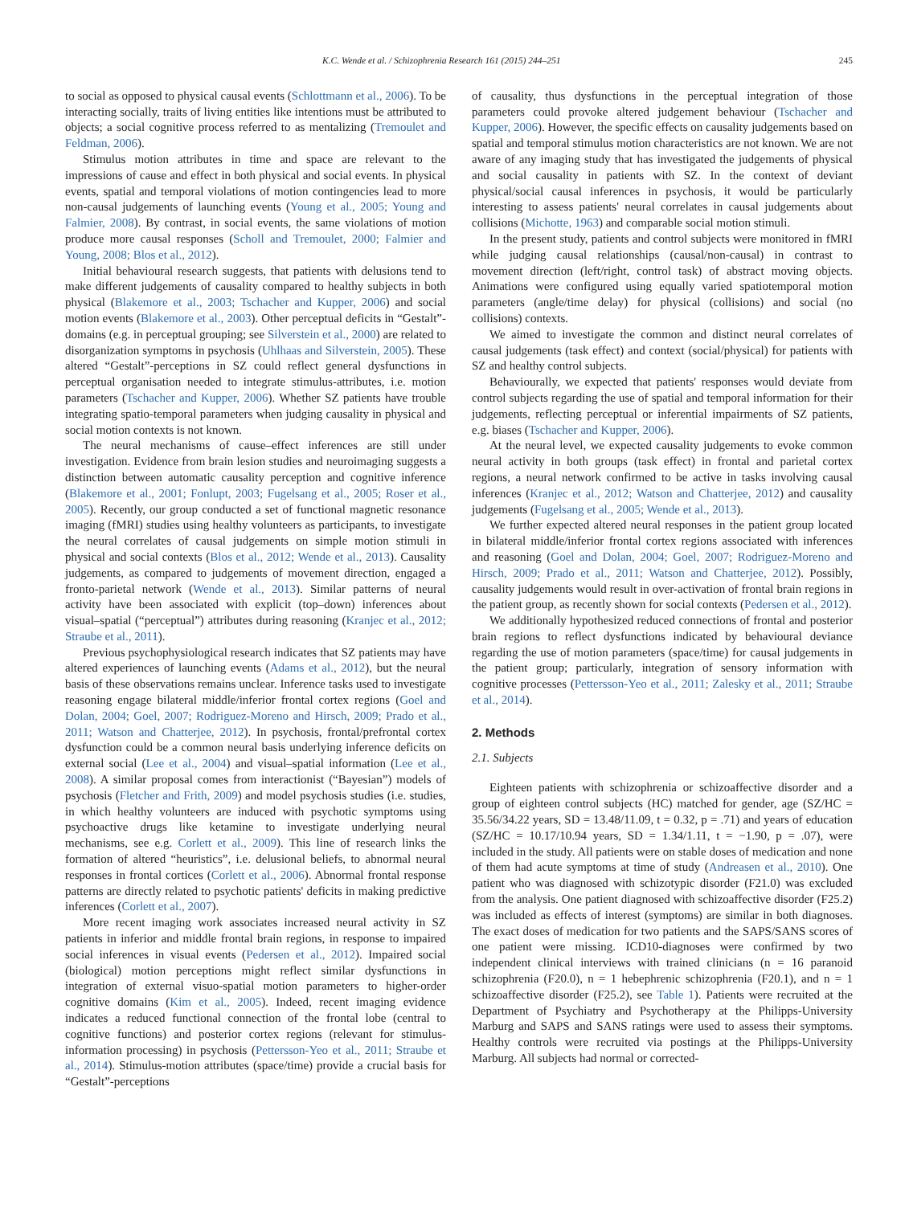K.C. Wende et al. / Schizophrenia Research 161 (2015) 244–251 245
to social as opposed to physical causal events (Schlottmann et al., 2006). To be interacting socially, traits of living entities like intentions must be attributed to objects; a social cognitive process referred to as mentalizing (Tremoulet and Feldman, 2006).
Stimulus motion attributes in time and space are relevant to the impressions of cause and effect in both physical and social events. In physical events, spatial and temporal violations of motion contingencies lead to more non-causal judgements of launching events (Young et al., 2005; Young and Falmier, 2008). By contrast, in social events, the same violations of motion produce more causal responses (Scholl and Tremoulet, 2000; Falmier and Young, 2008; Blos et al., 2012).
Initial behavioural research suggests, that patients with delusions tend to make different judgements of causality compared to healthy subjects in both physical (Blakemore et al., 2003; Tschacher and Kupper, 2006) and social motion events (Blakemore et al., 2003). Other perceptual deficits in “Gestalt”-domains (e.g. in perceptual grouping; see Silverstein et al., 2000) are related to disorganization symptoms in psychosis (Uhlhaas and Silverstein, 2005). These altered “Gestalt”-perceptions in SZ could reflect general dysfunctions in perceptual organisation needed to integrate stimulus-attributes, i.e. motion parameters (Tschacher and Kupper, 2006). Whether SZ patients have trouble integrating spatio-temporal parameters when judging causality in physical and social motion contexts is not known.
The neural mechanisms of cause–effect inferences are still under investigation. Evidence from brain lesion studies and neuroimaging suggests a distinction between automatic causality perception and cognitive inference (Blakemore et al., 2001; Fonlupt, 2003; Fugelsang et al., 2005; Roser et al., 2005). Recently, our group conducted a set of functional magnetic resonance imaging (fMRI) studies using healthy volunteers as participants, to investigate the neural correlates of causal judgements on simple motion stimuli in physical and social contexts (Blos et al., 2012; Wende et al., 2013). Causality judgements, as compared to judgements of movement direction, engaged a fronto-parietal network (Wende et al., 2013). Similar patterns of neural activity have been associated with explicit (top–down) inferences about visual–spatial (“perceptual”) attributes during reasoning (Kranjec et al., 2012; Straube et al., 2011).
Previous psychophysiological research indicates that SZ patients may have altered experiences of launching events (Adams et al., 2012), but the neural basis of these observations remains unclear. Inference tasks used to investigate reasoning engage bilateral middle/inferior frontal cortex regions (Goel and Dolan, 2004; Goel, 2007; Rodriguez-Moreno and Hirsch, 2009; Prado et al., 2011; Watson and Chatterjee, 2012). In psychosis, frontal/prefrontal cortex dysfunction could be a common neural basis underlying inference deficits on external social (Lee et al., 2004) and visual–spatial information (Lee et al., 2008). A similar proposal comes from interactionist (“Bayesian”) models of psychosis (Fletcher and Frith, 2009) and model psychosis studies (i.e. studies, in which healthy volunteers are induced with psychotic symptoms using psychoactive drugs like ketamine to investigate underlying neural mechanisms, see e.g. Corlett et al., 2009). This line of research links the formation of altered “heuristics”, i.e. delusional beliefs, to abnormal neural responses in frontal cortices (Corlett et al., 2006). Abnormal frontal response patterns are directly related to psychotic patients' deficits in making predictive inferences (Corlett et al., 2007).
More recent imaging work associates increased neural activity in SZ patients in inferior and middle frontal brain regions, in response to impaired social inferences in visual events (Pedersen et al., 2012). Impaired social (biological) motion perceptions might reflect similar dysfunctions in integration of external visuo-spatial motion parameters to higher-order cognitive domains (Kim et al., 2005). Indeed, recent imaging evidence indicates a reduced functional connection of the frontal lobe (central to cognitive functions) and posterior cortex regions (relevant for stimulus-information processing) in psychosis (Pettersson-Yeo et al., 2011; Straube et al., 2014). Stimulus-motion attributes (space/time) provide a crucial basis for “Gestalt”-perceptions
of causality, thus dysfunctions in the perceptual integration of those parameters could provoke altered judgement behaviour (Tschacher and Kupper, 2006). However, the specific effects on causality judgements based on spatial and temporal stimulus motion characteristics are not known. We are not aware of any imaging study that has investigated the judgements of physical and social causality in patients with SZ. In the context of deviant physical/social causal inferences in psychosis, it would be particularly interesting to assess patients' neural correlates in causal judgements about collisions (Michotte, 1963) and comparable social motion stimuli.
In the present study, patients and control subjects were monitored in fMRI while judging causal relationships (causal/non-causal) in contrast to movement direction (left/right, control task) of abstract moving objects. Animations were configured using equally varied spatiotemporal motion parameters (angle/time delay) for physical (collisions) and social (no collisions) contexts.
We aimed to investigate the common and distinct neural correlates of causal judgements (task effect) and context (social/physical) for patients with SZ and healthy control subjects.
Behaviourally, we expected that patients' responses would deviate from control subjects regarding the use of spatial and temporal information for their judgements, reflecting perceptual or inferential impairments of SZ patients, e.g. biases (Tschacher and Kupper, 2006).
At the neural level, we expected causality judgements to evoke common neural activity in both groups (task effect) in frontal and parietal cortex regions, a neural network confirmed to be active in tasks involving causal inferences (Kranjec et al., 2012; Watson and Chatterjee, 2012) and causality judgements (Fugelsang et al., 2005; Wende et al., 2013).
We further expected altered neural responses in the patient group located in bilateral middle/inferior frontal cortex regions associated with inferences and reasoning (Goel and Dolan, 2004; Goel, 2007; Rodriguez-Moreno and Hirsch, 2009; Prado et al., 2011; Watson and Chatterjee, 2012). Possibly, causality judgements would result in over-activation of frontal brain regions in the patient group, as recently shown for social contexts (Pedersen et al., 2012).
We additionally hypothesized reduced connections of frontal and posterior brain regions to reflect dysfunctions indicated by behavioural deviance regarding the use of motion parameters (space/time) for causal judgements in the patient group; particularly, integration of sensory information with cognitive processes (Pettersson-Yeo et al., 2011; Zalesky et al., 2011; Straube et al., 2014).
2. Methods
2.1. Subjects
Eighteen patients with schizophrenia or schizoaffective disorder and a group of eighteen control subjects (HC) matched for gender, age (SZ/HC = 35.56/34.22 years, SD = 13.48/11.09, t = 0.32, p = .71) and years of education (SZ/HC = 10.17/10.94 years, SD = 1.34/1.11, t = −1.90, p = .07), were included in the study. All patients were on stable doses of medication and none of them had acute symptoms at time of study (Andreasen et al., 2010). One patient who was diagnosed with schizotypic disorder (F21.0) was excluded from the analysis. One patient diagnosed with schizoaffective disorder (F25.2) was included as effects of interest (symptoms) are similar in both diagnoses. The exact doses of medication for two patients and the SAPS/SANS scores of one patient were missing. ICD10-diagnoses were confirmed by two independent clinical interviews with trained clinicians (n = 16 paranoid schizophrenia (F20.0), n = 1 hebephrenic schizophrenia (F20.1), and n = 1 schizoaffective disorder (F25.2), see Table 1). Patients were recruited at the Department of Psychiatry and Psychotherapy at the Philipps-University Marburg and SAPS and SANS ratings were used to assess their symptoms. Healthy controls were recruited via postings at the Philipps-University Marburg. All subjects had normal or corrected-